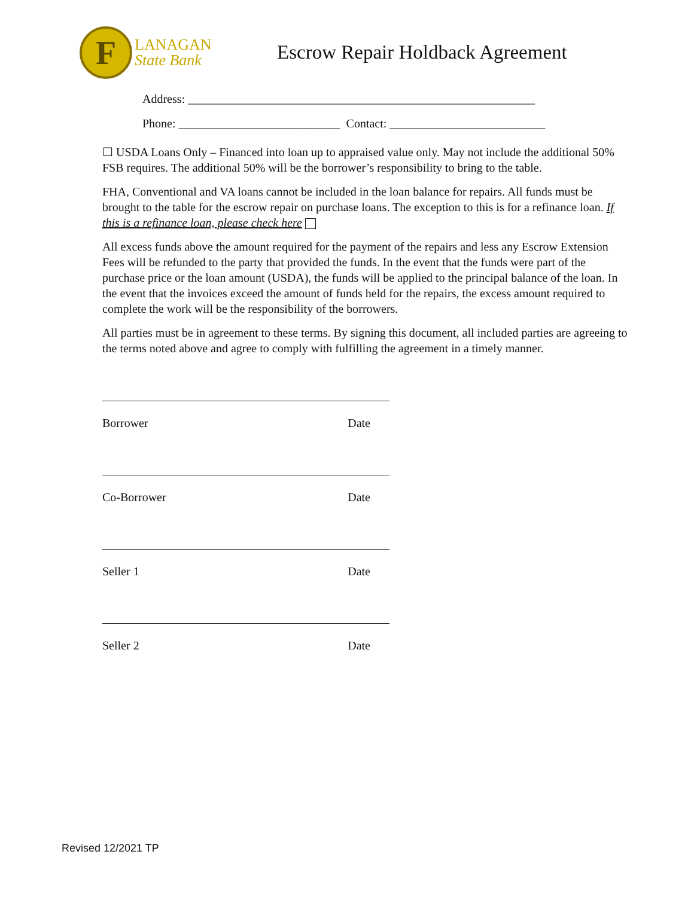F
LANAGAN
State Bank
Escrow Repair Holdback Agreement
Address: __________________________________________________________
Phone: ___________________________ Contact: __________________________
☐ USDA Loans Only – Financed into loan up to appraised value only. May not include the additional 50% FSB requires. The additional 50% will be the borrower’s responsibility to bring to the table.
FHA, Conventional and VA loans cannot be included in the loan balance for repairs. All funds must be brought to the table for the escrow repair on purchase loans. The exception to this is for a refinance loan. If this is a refinance loan, please check here
All excess funds above the amount required for the payment of the repairs and less any Escrow Extension Fees will be refunded to the party that provided the funds. In the event that the funds were part of the purchase price or the loan amount (USDA), the funds will be applied to the principal balance of the loan. In the event that the invoices exceed the amount of funds held for the repairs, the excess amount required to complete the work will be the responsibility of the borrowers.
All parties must be in agreement to these terms. By signing this document, all included parties are agreeing to the terms noted above and agree to comply with fulfilling the agreement in a timely manner.
Borrower Date
Co-Borrower Date
Seller 1 Date
Seller 2 Date
Revised 12/2021 TP